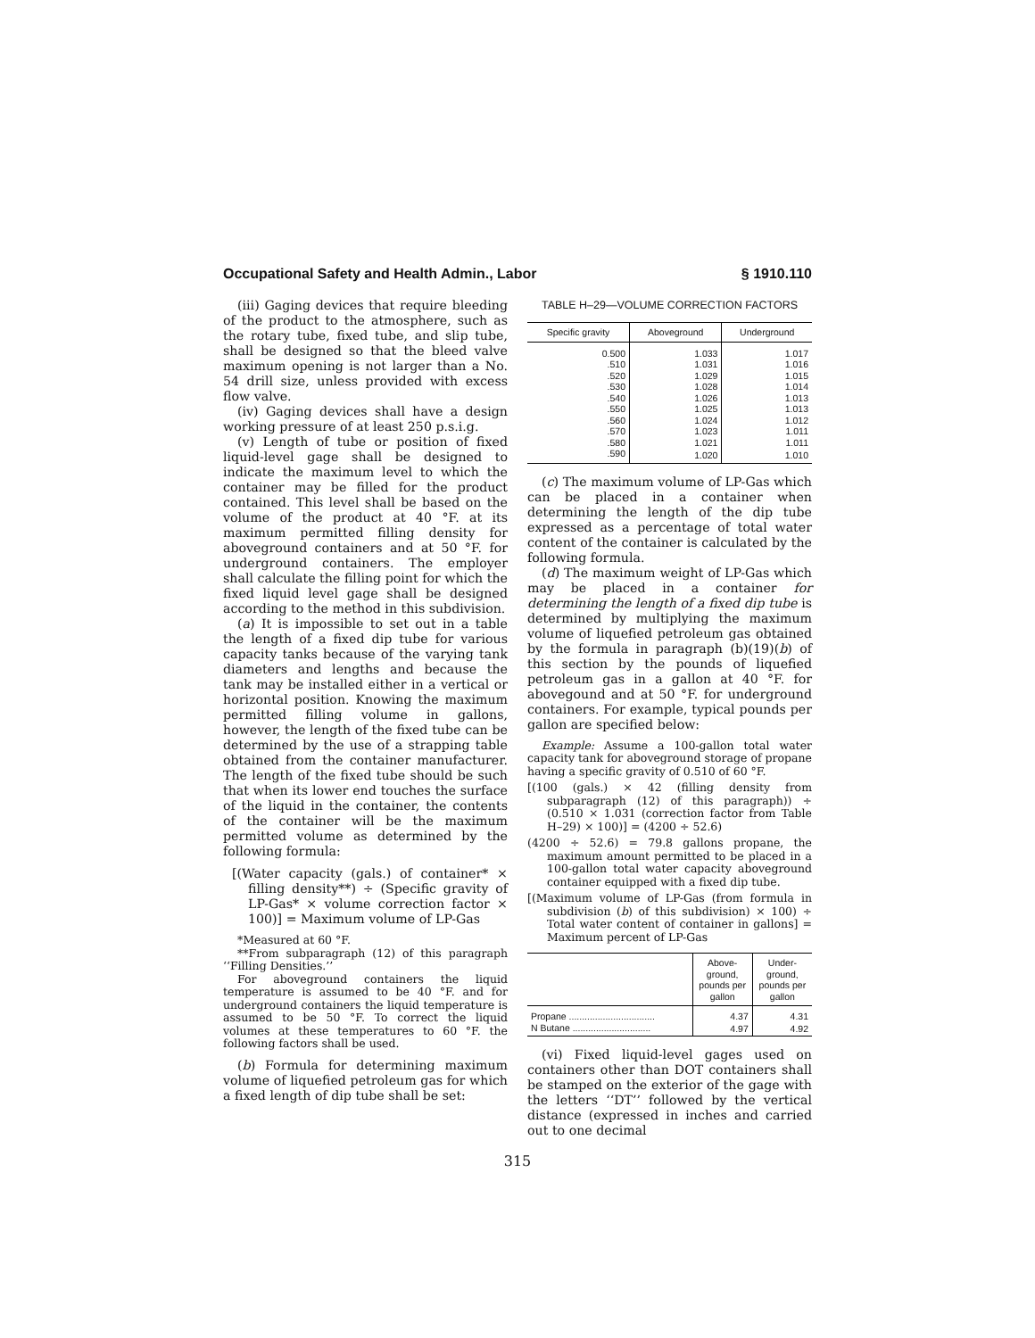Occupational Safety and Health Admin., Labor § 1910.110
(iii) Gaging devices that require bleeding of the product to the atmosphere, such as the rotary tube, fixed tube, and slip tube, shall be designed so that the bleed valve maximum opening is not larger than a No. 54 drill size, unless provided with excess flow valve.
(iv) Gaging devices shall have a design working pressure of at least 250 p.s.i.g.
(v) Length of tube or position of fixed liquid-level gage shall be designed to indicate the maximum level to which the container may be filled for the product contained. This level shall be based on the volume of the product at 40 °F. at its maximum permitted filling density for aboveground containers and at 50 °F. for underground containers. The employer shall calculate the filling point for which the fixed liquid level gage shall be designed according to the method in this subdivision.
(a) It is impossible to set out in a table the length of a fixed dip tube for various capacity tanks because of the varying tank diameters and lengths and because the tank may be installed either in a vertical or horizontal position. Knowing the maximum permitted filling volume in gallons, however, the length of the fixed tube can be determined by the use of a strapping table obtained from the container manufacturer. The length of the fixed tube should be such that when its lower end touches the surface of the liquid in the container, the contents of the container will be the maximum permitted volume as determined by the following formula:
[(Water capacity (gals.) of container* × filling density**) ÷ (Specific gravity of LP-Gas* × volume correction factor × 100)] = Maximum volume of LP-Gas
*Measured at 60 °F.
**From subparagraph (12) of this paragraph ‘‘Filling Densities.’’
For aboveground containers the liquid temperature is assumed to be 40 °F. and for underground containers the liquid temperature is assumed to be 50 °F. To correct the liquid volumes at these temperatures to 60 °F. the following factors shall be used.
(b) Formula for determining maximum volume of liquefied petroleum gas for which a fixed length of dip tube shall be set:
TABLE H–29—VOLUME CORRECTION FACTORS
| Specific gravity | Aboveground | Underground |
| --- | --- | --- |
| 0.500 | 1.033 | 1.017 |
| .510 | 1.031 | 1.016 |
| .520 | 1.029 | 1.015 |
| .530 | 1.028 | 1.014 |
| .540 | 1.026 | 1.013 |
| .550 | 1.025 | 1.013 |
| .560 | 1.024 | 1.012 |
| .570 | 1.023 | 1.011 |
| .580 | 1.021 | 1.011 |
| .590 | 1.020 | 1.010 |
(c) The maximum volume of LP-Gas which can be placed in a container when determining the length of the dip tube expressed as a percentage of total water content of the container is calculated by the following formula.
(d) The maximum weight of LP-Gas which may be placed in a container for determining the length of a fixed dip tube is determined by multiplying the maximum volume of liquefied petroleum gas obtained by the formula in paragraph (b)(19)(b) of this section by the pounds of liquefied petroleum gas in a gallon at 40 °F. for abovegound and at 50 °F. for underground containers. For example, typical pounds per gallon are specified below:
Example: Assume a 100-gallon total water capacity tank for aboveground storage of propane having a specific gravity of 0.510 of 60 °F.
[(100 (gals.) × 42 (filling density from subparagraph (12) of this paragraph)) ÷ (0.510 × 1.031 (correction factor from Table H–29) × 100)] = (4200 ÷ 52.6)
(4200 ÷ 52.6) = 79.8 gallons propane, the maximum amount permitted to be placed in a 100-gallon total water capacity aboveground container equipped with a fixed dip tube.
[(Maximum volume of LP-Gas (from formula in subdivision (b) of this subdivision) × 100) ÷ Total water content of container in gallons] = Maximum percent of LP-Gas
| | Above- ground, pounds per gallon | Under- ground, pounds per gallon |
| --- | --- | --- |
| Propane ................................. | 4.37 | 4.31 |
| N Butane .............................. | 4.97 | 4.92 |
(vi) Fixed liquid-level gages used on containers other than DOT containers shall be stamped on the exterior of the gage with the letters ‘‘DT’’ followed by the vertical distance (expressed in inches and carried out to one decimal
315